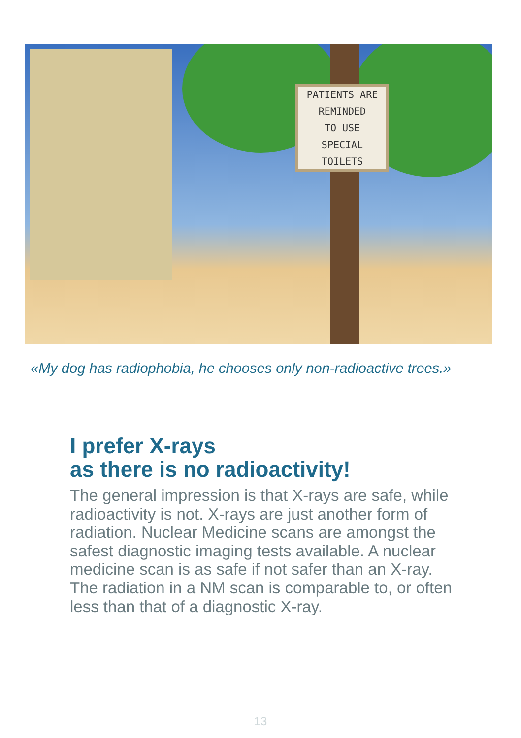PATIENTS ARE
REMINDED
TO USE
SPECIAL TOILETS
«My dog has radiophobia, he chooses only non-radioactive trees.»
I prefer X-rays
as there is no radioactivity!
The general impression is that X-rays are safe, while radioactivity is not. X-rays are just another form of radiation. Nuclear Medicine scans are amongst the safest diagnostic imaging tests available. A nuclear medicine scan is as safe if not safer than an X-ray. The radiation in a NM scan is comparable to, or often less than that of a diagnostic X-ray.
13